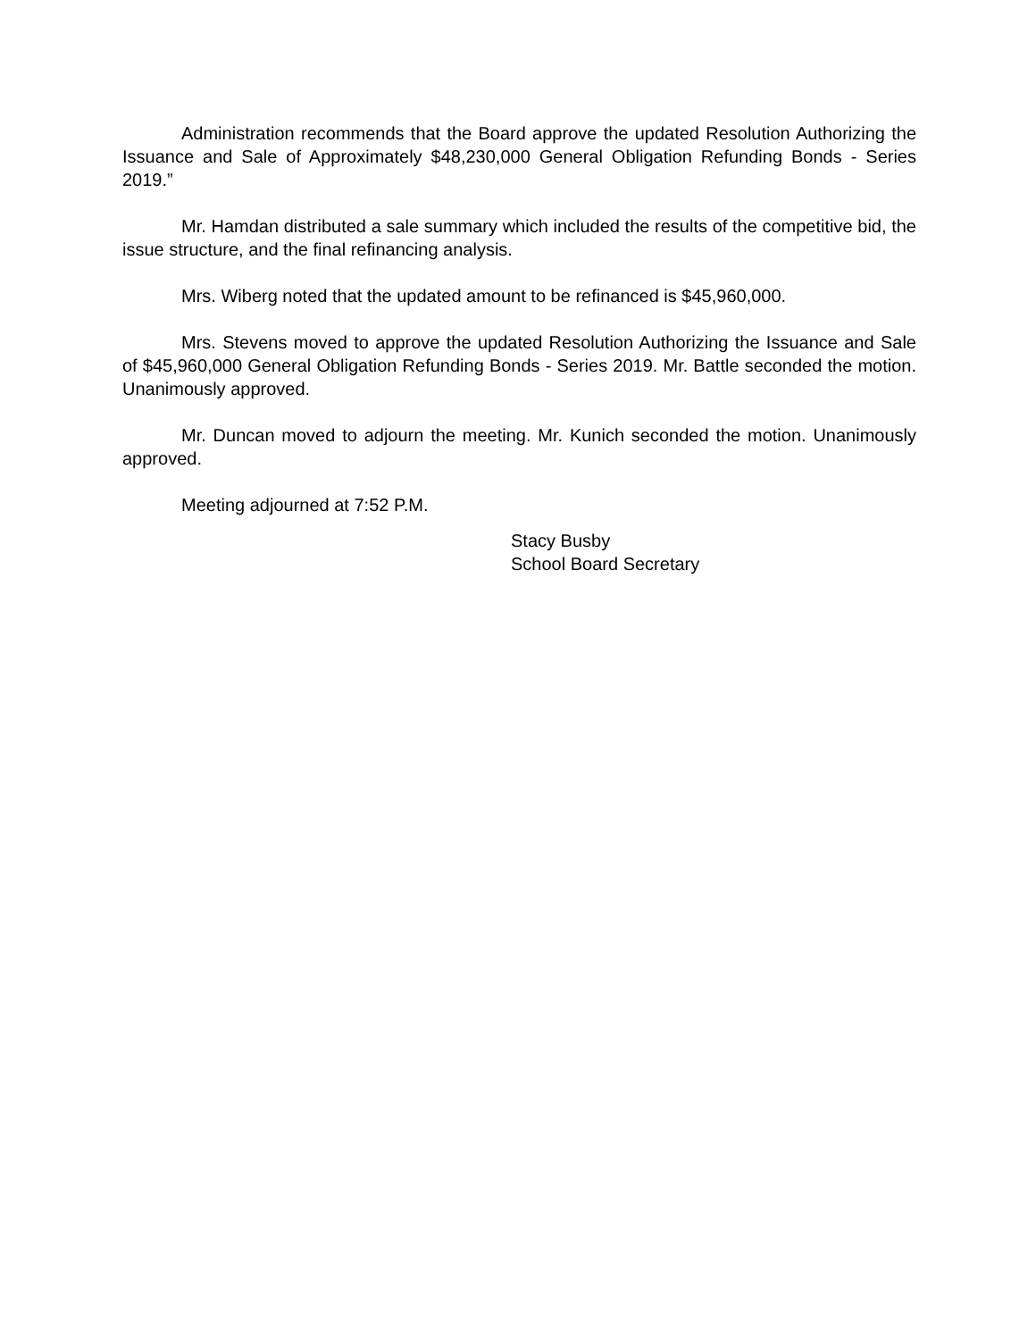Administration recommends that the Board approve the updated Resolution Authorizing the Issuance and Sale of Approximately $48,230,000 General Obligation Refunding Bonds - Series 2019.”
Mr. Hamdan distributed a sale summary which included the results of the competitive bid, the issue structure, and the final refinancing analysis.
Mrs. Wiberg noted that the updated amount to be refinanced is $45,960,000.
Mrs. Stevens moved to approve the updated Resolution Authorizing the Issuance and Sale of $45,960,000 General Obligation Refunding Bonds - Series 2019. Mr. Battle seconded the motion. Unanimously approved.
Mr. Duncan moved to adjourn the meeting. Mr. Kunich seconded the motion. Unanimously approved.
Meeting adjourned at 7:52 P.M.
Stacy Busby
School Board Secretary